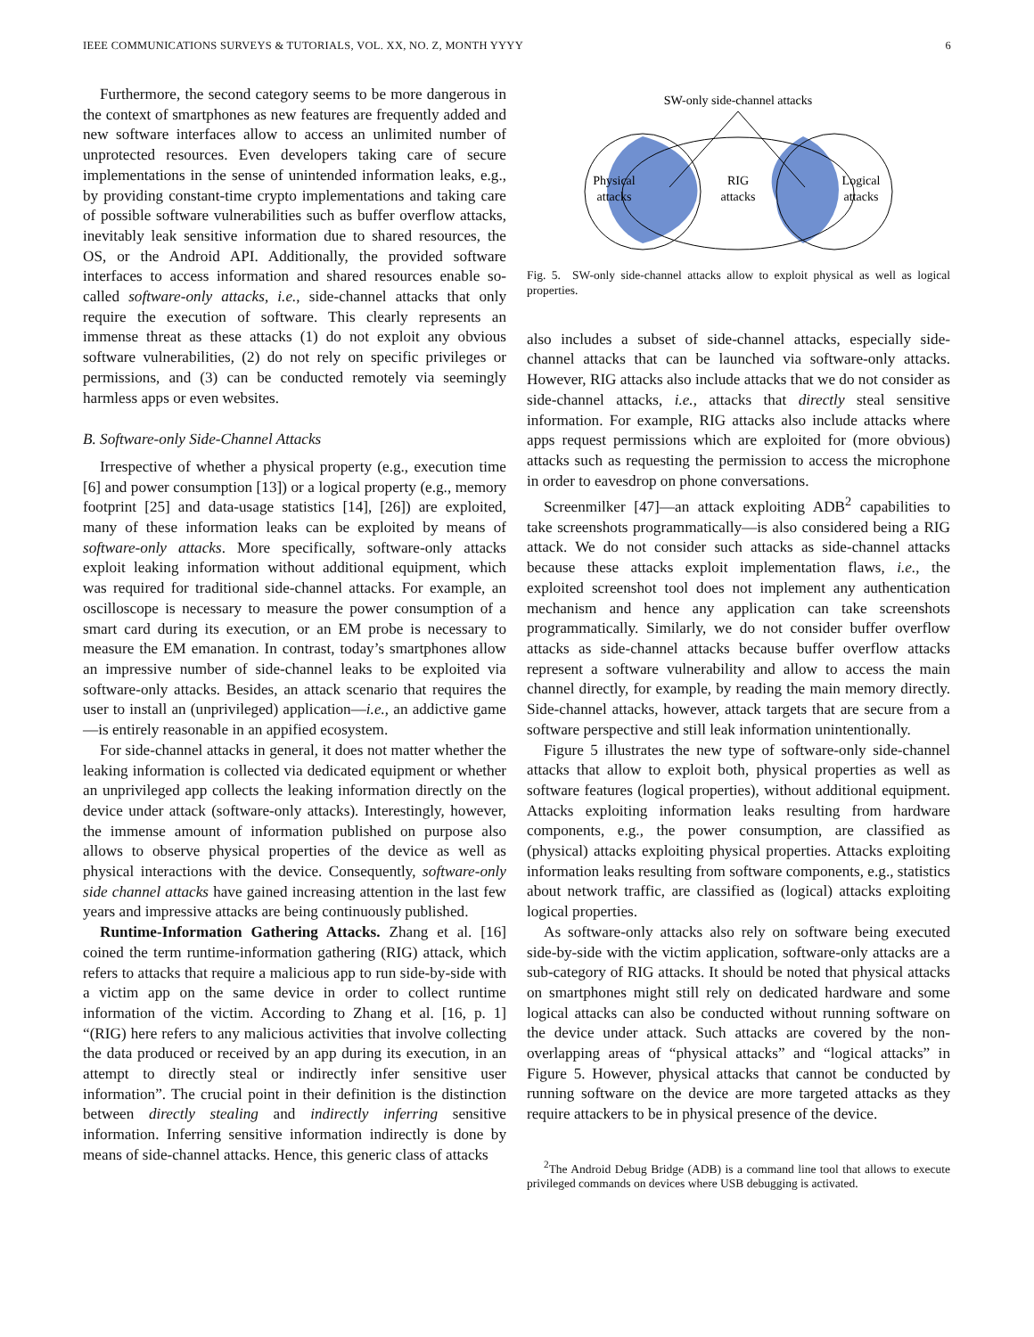IEEE COMMUNICATIONS SURVEYS & TUTORIALS, VOL. XX, NO. Z, MONTH YYYY 6
Furthermore, the second category seems to be more dangerous in the context of smartphones as new features are frequently added and new software interfaces allow to access an unlimited number of unprotected resources. Even developers taking care of secure implementations in the sense of unintended information leaks, e.g., by providing constant-time crypto implementations and taking care of possible software vulnerabilities such as buffer overflow attacks, inevitably leak sensitive information due to shared resources, the OS, or the Android API. Additionally, the provided software interfaces to access information and shared resources enable so-called software-only attacks, i.e., side-channel attacks that only require the execution of software. This clearly represents an immense threat as these attacks (1) do not exploit any obvious software vulnerabilities, (2) do not rely on specific privileges or permissions, and (3) can be conducted remotely via seemingly harmless apps or even websites.
B. Software-only Side-Channel Attacks
Irrespective of whether a physical property (e.g., execution time [6] and power consumption [13]) or a logical property (e.g., memory footprint [25] and data-usage statistics [14], [26]) are exploited, many of these information leaks can be exploited by means of software-only attacks. More specifically, software-only attacks exploit leaking information without additional equipment, which was required for traditional side-channel attacks. For example, an oscilloscope is necessary to measure the power consumption of a smart card during its execution, or an EM probe is necessary to measure the EM emanation. In contrast, today’s smartphones allow an impressive number of side-channel leaks to be exploited via software-only attacks. Besides, an attack scenario that requires the user to install an (unprivileged) application—i.e., an addictive game—is entirely reasonable in an appified ecosystem.
For side-channel attacks in general, it does not matter whether the leaking information is collected via dedicated equipment or whether an unprivileged app collects the leaking information directly on the device under attack (software-only attacks). Interestingly, however, the immense amount of information published on purpose also allows to observe physical properties of the device as well as physical interactions with the device. Consequently, software-only side channel attacks have gained increasing attention in the last few years and impressive attacks are being continuously published.
Runtime-Information Gathering Attacks. Zhang et al. [16] coined the term runtime-information gathering (RIG) attack, which refers to attacks that require a malicious app to run side-by-side with a victim app on the same device in order to collect runtime information of the victim. According to Zhang et al. [16, p. 1] “(RIG) here refers to any malicious activities that involve collecting the data produced or received by an app during its execution, in an attempt to directly steal or indirectly infer sensitive user information”. The crucial point in their definition is the distinction between directly stealing and indirectly inferring sensitive information. Inferring sensitive information indirectly is done by means of side-channel attacks. Hence, this generic class of attacks
SW-only side-channel attacks
Physical
attacks
RIG
attacks
Logical
attacks
Fig. 5. SW-only side-channel attacks allow to exploit physical as well as logical properties.
also includes a subset of side-channel attacks, especially side-channel attacks that can be launched via software-only attacks. However, RIG attacks also include attacks that we do not consider as side-channel attacks, i.e., attacks that directly steal sensitive information. For example, RIG attacks also include attacks where apps request permissions which are exploited for (more obvious) attacks such as requesting the permission to access the microphone in order to eavesdrop on phone conversations.
Screenmilker [47]—an attack exploiting ADB<sup>2</sup> capabilities to take screenshots programmatically—is also considered being a RIG attack. We do not consider such attacks as side-channel attacks because these attacks exploit implementation flaws, i.e., the exploited screenshot tool does not implement any authentication mechanism and hence any application can take screenshots programmatically. Similarly, we do not consider buffer overflow attacks as side-channel attacks because buffer overflow attacks represent a software vulnerability and allow to access the main channel directly, for example, by reading the main memory directly. Side-channel attacks, however, attack targets that are secure from a software perspective and still leak information unintentionally.
Figure 5 illustrates the new type of software-only side-channel attacks that allow to exploit both, physical properties as well as software features (logical properties), without additional equipment. Attacks exploiting information leaks resulting from hardware components, e.g., the power consumption, are classified as (physical) attacks exploiting physical properties. Attacks exploiting information leaks resulting from software components, e.g., statistics about network traffic, are classified as (logical) attacks exploiting logical properties.
As software-only attacks also rely on software being executed side-by-side with the victim application, software-only attacks are a sub-category of RIG attacks. It should be noted that physical attacks on smartphones might still rely on dedicated hardware and some logical attacks can also be conducted without running software on the device under attack. Such attacks are covered by the non-overlapping areas of “physical attacks” and “logical attacks” in Figure 5. However, physical attacks that cannot be conducted by running software on the device are more targeted attacks as they require attackers to be in physical presence of the device.
<sup>2</sup> The Android Debug Bridge (ADB) is a command line tool that allows to execute privileged commands on devices where USB debugging is activated.